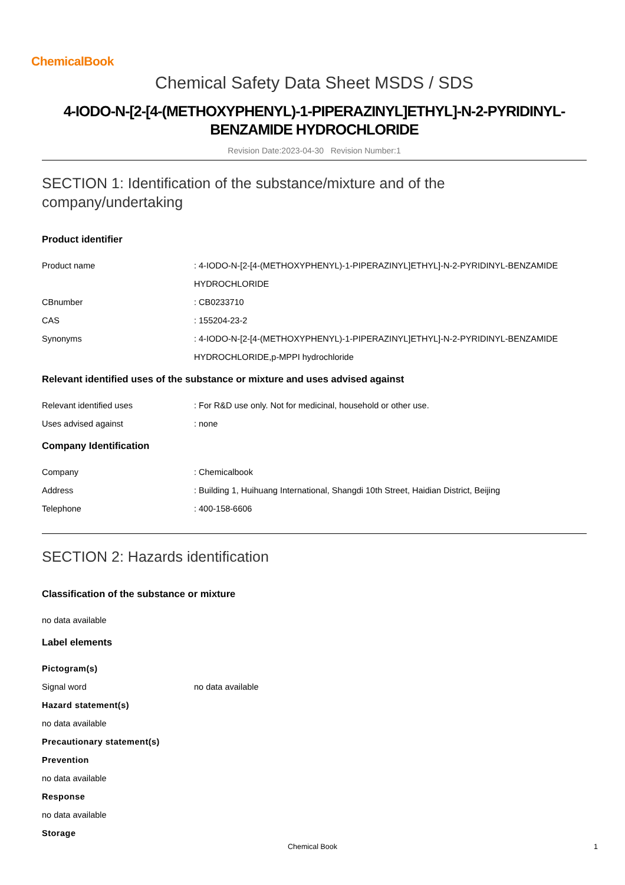ChemicalBook
Chemical Safety Data Sheet MSDS / SDS
4-IODO-N-[2-[4-(METHOXYPHENYL)-1-PIPERAZINYL]ETHYL]-N-2-PYRIDINYL-
BENZAMIDE HYDROCHLORIDE
Revision Date:2023-04-30 Revision Number:1
SECTION 1: Identification of the substance/mixture and of the company/undertaking
Product identifier
Product name : 4-IODO-N-[2-[4-(METHOXYPHENYL)-1-PIPERAZINYL]ETHYL]-N-2-PYRIDINYL-BENZAMIDE HYDROCHLORIDE
CBnumber : CB0233710
CAS : 155204-23-2
Synonyms : 4-IODO-N-[2-[4-(METHOXYPHENYL)-1-PIPERAZINYL]ETHYL]-N-2-PYRIDINYL-BENZAMIDE HYDROCHLORIDE,p-MPPI hydrochloride
Relevant identified uses of the substance or mixture and uses advised against
Relevant identified uses : For R&D use only. Not for medicinal, household or other use.
Uses advised against : none
Company Identification
Company : Chemicalbook
Address : Building 1, Huihuang International, Shangdi 10th Street, Haidian District, Beijing
Telephone : 400-158-6606
SECTION 2: Hazards identification
Classification of the substance or mixture
no data available
Label elements
Pictogram(s)
Signal word no data available
Hazard statement(s)
no data available
Precautionary statement(s)
Prevention
no data available
Response
no data available
Storage
Chemical Book 1